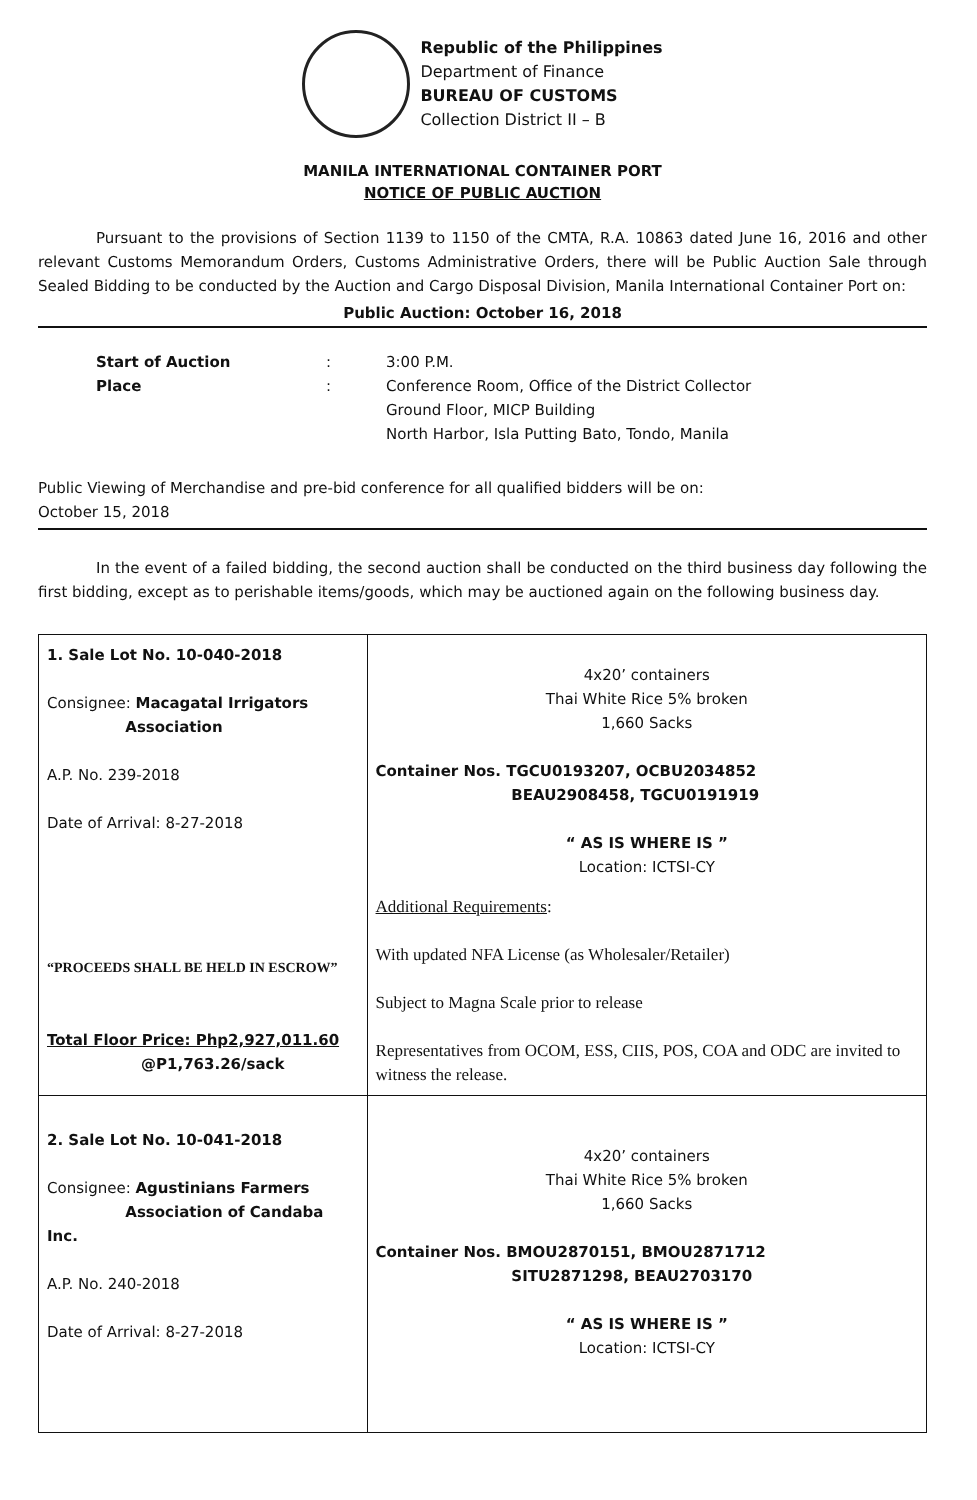Republic of the Philippines
Department of Finance
BUREAU OF CUSTOMS
Collection District II – B
MANILA INTERNATIONAL CONTAINER PORT
NOTICE OF PUBLIC AUCTION
Pursuant to the provisions of Section 1139 to 1150 of the CMTA, R.A. 10863 dated June 16, 2016 and other relevant Customs Memorandum Orders, Customs Administrative Orders, there will be Public Auction Sale through Sealed Bidding to be conducted by the Auction and Cargo Disposal Division, Manila International Container Port on:
Public Auction: October 16, 2018
Start of Auction: 3:00 P.M. Place: Conference Room, Office of the District Collector
Ground Floor, MICP Building
North Harbor, Isla Putting Bato, Tondo, Manila
Public Viewing of Merchandise and pre-bid conference for all qualified bidders will be on:
October 15, 2018
In the event of a failed bidding, the second auction shall be conducted on the third business day following the first bidding, except as to perishable items/goods, which may be auctioned again on the following business day.
| 1. Sale Lot No. 10-040-2018 Consignee: Macagatal Irrigators Association A.P. No. 239-2018 Date of Arrival: 8-27-2018 “PROCEEDS SHALL BE HELD IN ESCROW” Total Floor Price: Php2,927,011.60 @P1,763.26/sack | 4x20’ containers Thai White Rice 5% broken 1,660 Sacks Container Nos. TGCU0193207, OCBU2034852 BEAU2908458, TGCU0191919 “ AS IS WHERE IS ” Location: ICTSI-CY Additional Requirements : With updated NFA License (as Wholesaler/Retailer) Subject to Magna Scale prior to release Representatives from OCOM, ESS, CIIS, POS, COA and ODC are invited to witness the release. |
| 2. Sale Lot No. 10-041-2018 Consignee: Agustinians Farmers Association of Candaba Inc. A.P. No. 240-2018 Date of Arrival: 8-27-2018 | 4x20’ containers Thai White Rice 5% broken 1,660 Sacks Container Nos. BMOU2870151, BMOU2871712 SITU2871298, BEAU2703170 “ AS IS WHERE IS ” Location: ICTSI-CY |